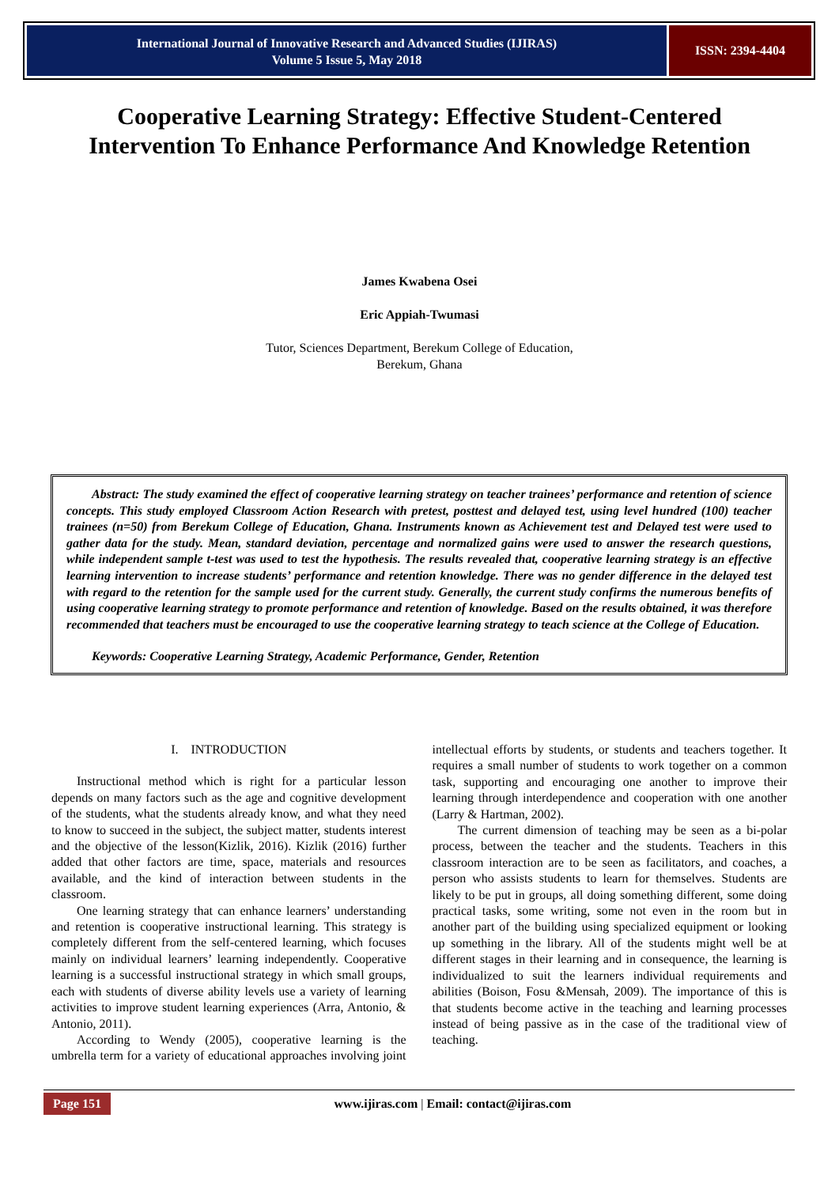International Journal of Innovative Research and Advanced Studies (IJIRAS)
Volume 5 Issue 5, May 2018
ISSN: 2394-4404
Cooperative Learning Strategy: Effective Student-Centered
Intervention To Enhance Performance And Knowledge Retention
James Kwabena Osei
Eric Appiah-Twumasi
Tutor, Sciences Department, Berekum College of Education,
Berekum, Ghana
Abstract: The study examined the effect of cooperative learning strategy on teacher trainees’ performance and retention of science concepts. This study employed Classroom Action Research with pretest, posttest and delayed test, using level hundred (100) teacher trainees (n=50) from Berekum College of Education, Ghana. Instruments known as Achievement test and Delayed test were used to gather data for the study. Mean, standard deviation, percentage and normalized gains were used to answer the research questions, while independent sample t-test was used to test the hypothesis. The results revealed that, cooperative learning strategy is an effective learning intervention to increase students’ performance and retention knowledge. There was no gender difference in the delayed test with regard to the retention for the sample used for the current study. Generally, the current study confirms the numerous benefits of using cooperative learning strategy to promote performance and retention of knowledge. Based on the results obtained, it was therefore recommended that teachers must be encouraged to use the cooperative learning strategy to teach science at the College of Education.
Keywords: Cooperative Learning Strategy, Academic Performance, Gender, Retention
I. INTRODUCTION
Instructional method which is right for a particular lesson depends on many factors such as the age and cognitive development of the students, what the students already know, and what they need to know to succeed in the subject, the subject matter, students interest and the objective of the lesson(Kizlik, 2016). Kizlik (2016) further added that other factors are time, space, materials and resources available, and the kind of interaction between students in the classroom.
One learning strategy that can enhance learners’ understanding and retention is cooperative instructional learning. This strategy is completely different from the self-centered learning, which focuses mainly on individual learners’ learning independently. Cooperative learning is a successful instructional strategy in which small groups, each with students of diverse ability levels use a variety of learning activities to improve student learning experiences (Arra, Antonio, & Antonio, 2011).
According to Wendy (2005), cooperative learning is the umbrella term for a variety of educational approaches involving joint intellectual efforts by students, or students and teachers together. It requires a small number of students to work together on a common task, supporting and encouraging one another to improve their learning through interdependence and cooperation with one another (Larry & Hartman, 2002).
The current dimension of teaching may be seen as a bi-polar process, between the teacher and the students. Teachers in this classroom interaction are to be seen as facilitators, and coaches, a person who assists students to learn for themselves. Students are likely to be put in groups, all doing something different, some doing practical tasks, some writing, some not even in the room but in another part of the building using specialized equipment or looking up something in the library. All of the students might well be at different stages in their learning and in consequence, the learning is individualized to suit the learners individual requirements and abilities (Boison, Fosu &Mensah, 2009). The importance of this is that students become active in the teaching and learning processes instead of being passive as in the case of the traditional view of teaching.
Page 151
www.ijiras.com | Email: contact@ijiras.com